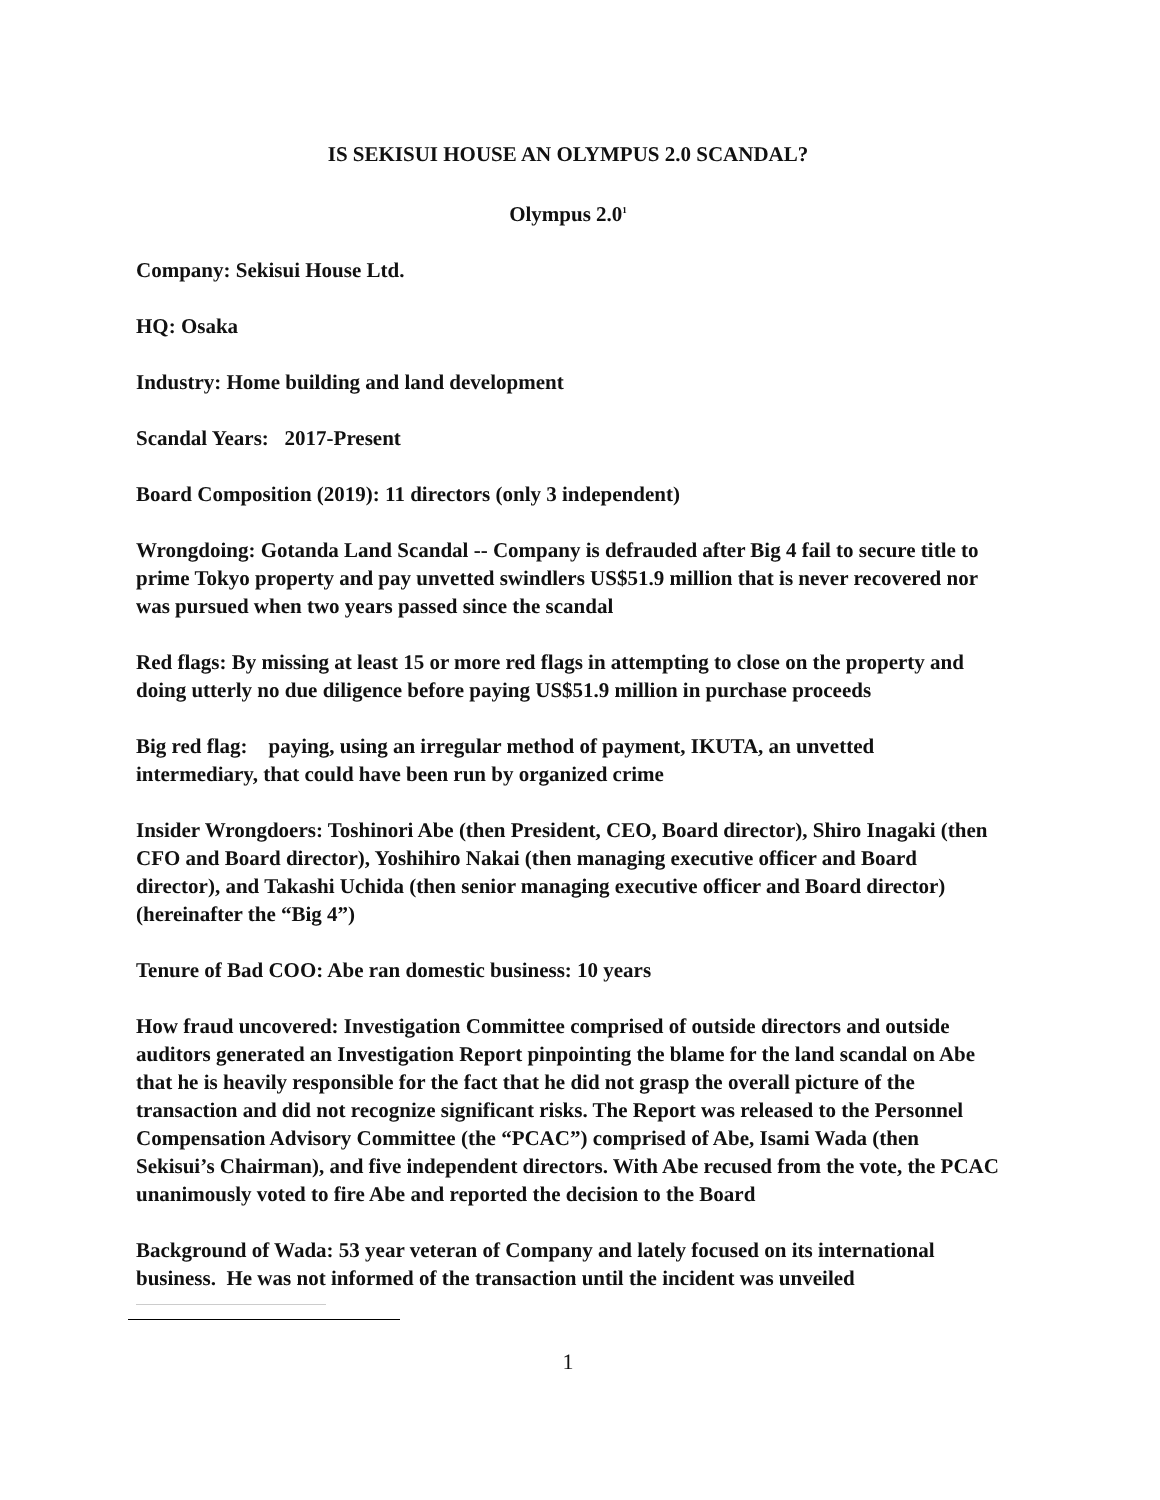IS SEKISUI HOUSE AN OLYMPUS 2.0 SCANDAL?
Olympus 2.0<sup>1</sup>
Company: Sekisui House Ltd.
HQ: Osaka
Industry: Home building and land development
Scandal Years: 2017-Present
Board Composition (2019): 11 directors (only 3 independent)
Wrongdoing: Gotanda Land Scandal -- Company is defrauded after Big 4 fail to secure title to prime Tokyo property and pay unvetted swindlers US$51.9 million that is never recovered nor was pursued when two years passed since the scandal
Red flags: By missing at least 15 or more red flags in attempting to close on the property and doing utterly no due diligence before paying US$51.9 million in purchase proceeds
Big red flag: paying, using an irregular method of payment, IKUTA, an unvetted intermediary, that could have been run by organized crime
Insider Wrongdoers: Toshinori Abe (then President, CEO, Board director), Shiro Inagaki (then CFO and Board director), Yoshihiro Nakai (then managing executive officer and Board director), and Takashi Uchida (then senior managing executive officer and Board director) (hereinafter the “Big 4”)
Tenure of Bad COO: Abe ran domestic business: 10 years
How fraud uncovered: Investigation Committee comprised of outside directors and outside auditors generated an Investigation Report pinpointing the blame for the land scandal on Abe that he is heavily responsible for the fact that he did not grasp the overall picture of the transaction and did not recognize significant risks. The Report was released to the Personnel Compensation Advisory Committee (the “PCAC”) comprised of Abe, Isami Wada (then Sekisui’s Chairman), and five independent directors. With Abe recused from the vote, the PCAC unanimously voted to fire Abe and reported the decision to the Board
Background of Wada: 53 year veteran of Company and lately focused on its international business. He was not informed of the transaction until the incident was unveiled
1